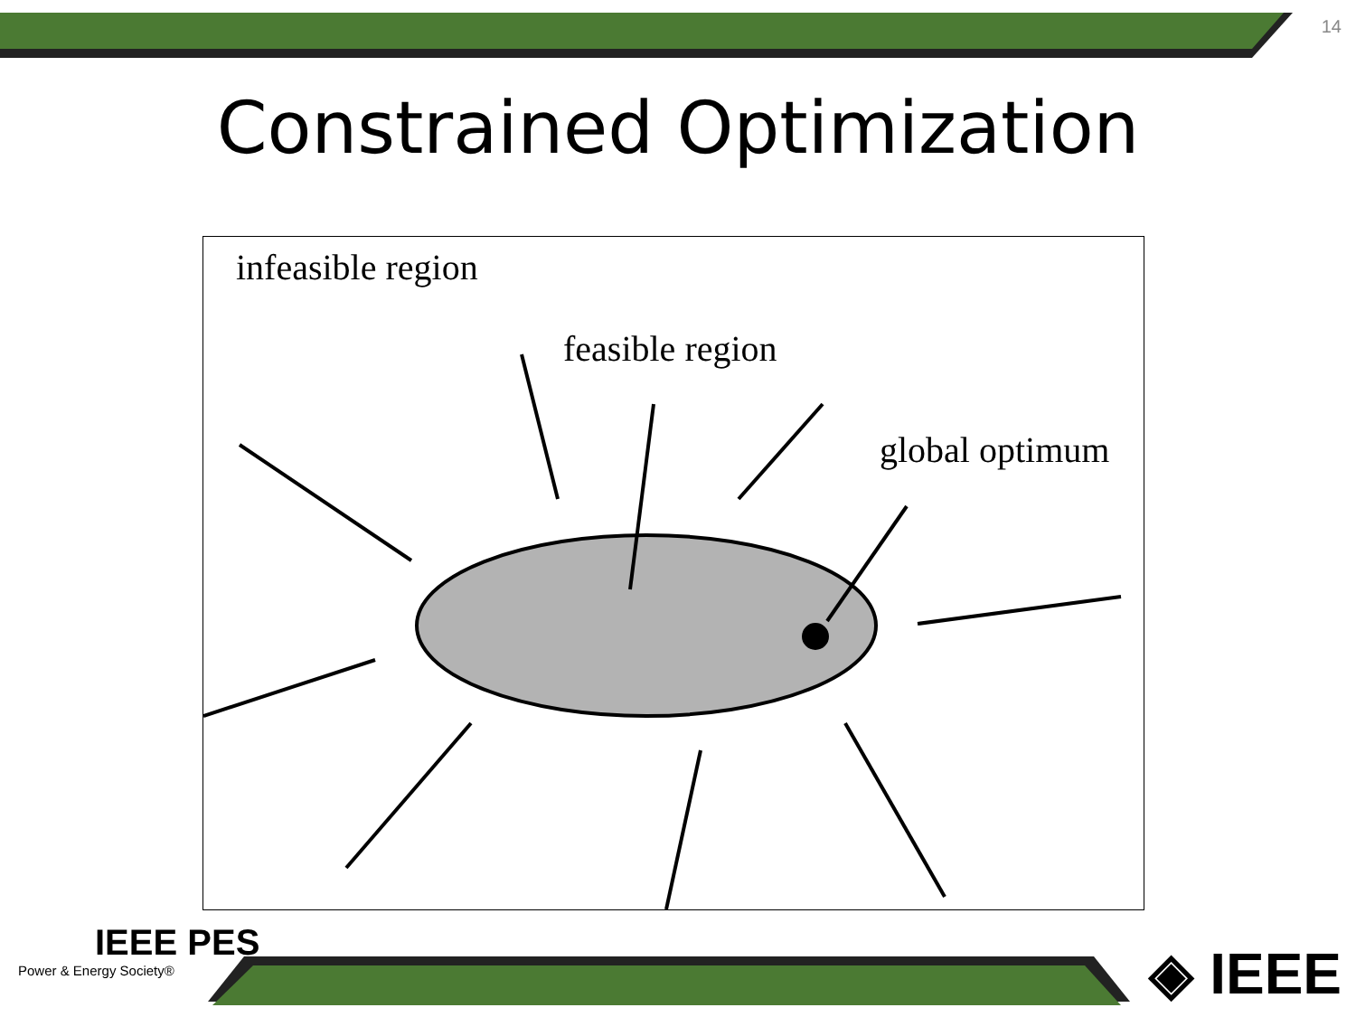14
Constrained Optimization
infeasible region
feasible region
global optimum
IEEE PES
Power & Energy Society®
◈ IEEE